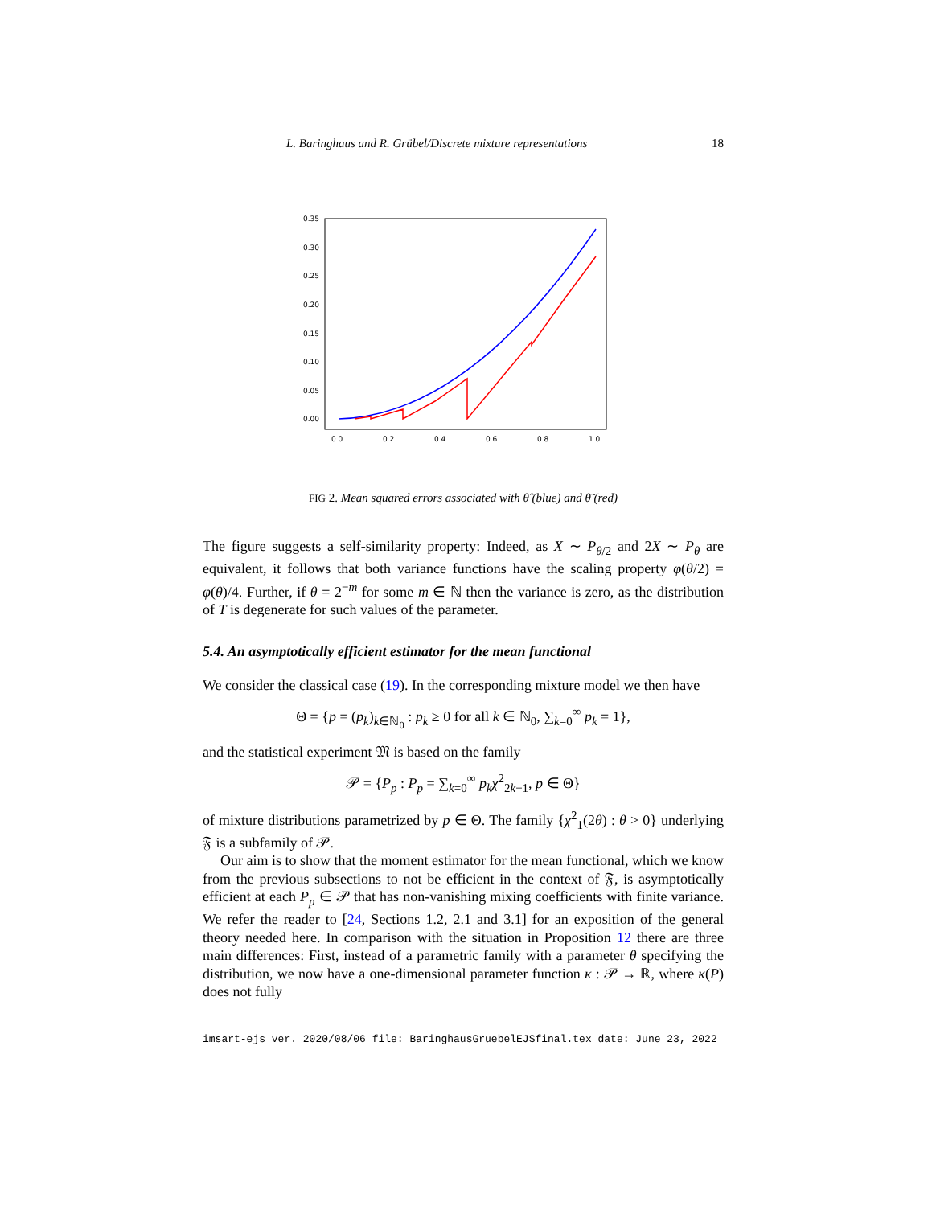L. Baringhaus and R. Grübel/Discrete mixture representations 18
0.35
0.30
0.25
0.20
0.15
0.10
0.05
0.00
0.0
0.2
0.4
0.6
0.8
1.0
FIG 2. Mean squared errors associated with θ̂ (blue) and θ̃ (red)
The figure suggests a self-similarity property: Indeed, as X ∼ P<sub>θ/2</sub> and 2X ∼ P<sub>θ</sub> are equivalent, it follows that both variance functions have the scaling property φ(θ/2) = φ(θ)/4. Further, if θ = 2<sup>−m</sup> for some m ∈ ℕ then the variance is zero, as the distribution of T is degenerate for such values of the parameter.
5.4. An asymptotically efficient estimator for the mean functional
We consider the classical case (19). In the corresponding mixture model we then have
Θ = {p = (p<sub>k</sub>)<sub>k∈ℕ<sub>0</sub></sub> : p<sub>k</sub> ≥ 0 for all k ∈ ℕ<sub>0</sub>, ∑<sub>k=0</sub><sup>∞</sup> p<sub>k</sub> = 1},
and the statistical experiment 𝔐 is based on the family
𝒫 = {P<sub>p</sub> : P<sub>p</sub> = ∑<sub>k=0</sub><sup>∞</sup> p<sub>k</sub>χ<sup>2</sup><sub>2k+1</sub>, p ∈ Θ}
of mixture distributions parametrized by p ∈ Θ. The family {χ<sup>2</sup><sub>1</sub>(2θ) : θ > 0} underlying 𝔉 is a subfamily of 𝒫.
Our aim is to show that the moment estimator for the mean functional, which we know from the previous subsections to not be efficient in the context of 𝔉, is asymptotically efficient at each P<sub>p</sub> ∈ 𝒫 that has non-vanishing mixing coefficients with finite variance. We refer the reader to [24, Sections 1.2, 2.1 and 3.1] for an exposition of the general theory needed here. In comparison with the situation in Proposition 12 there are three main differences: First, instead of a parametric family with a parameter θ specifying the distribution, we now have a one-dimensional parameter function κ : 𝒫 → ℝ, where κ(P) does not fully
imsart-ejs ver. 2020/08/06 file: BaringhausGruebelEJSfinal.tex date: June 23, 2022